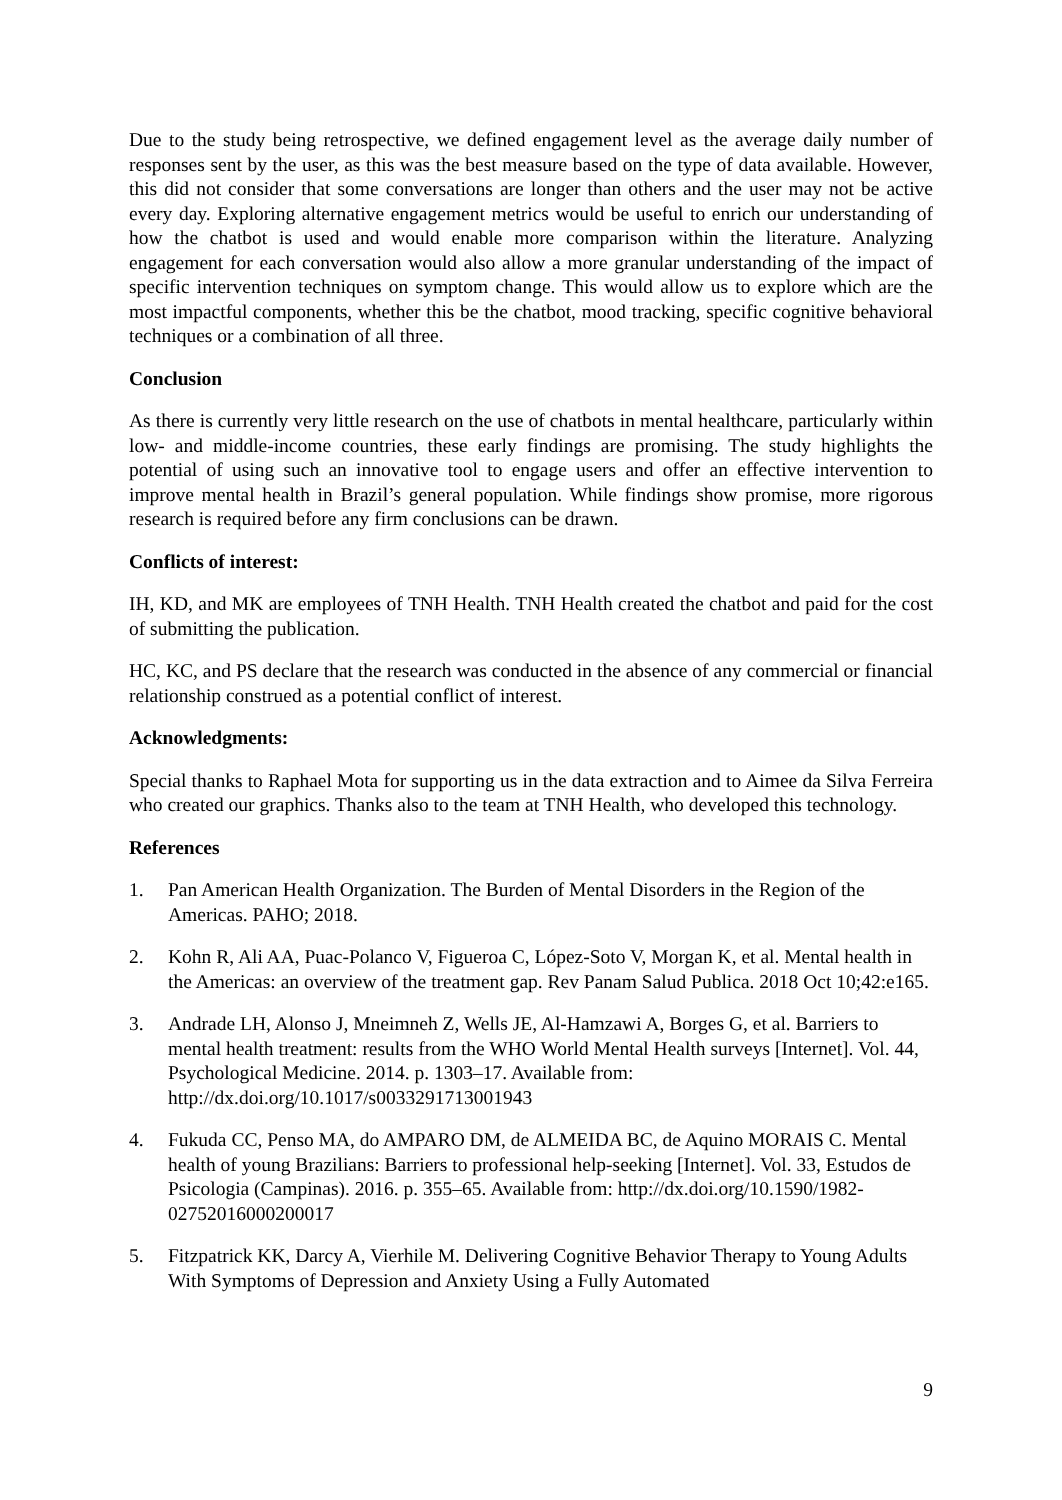Due to the study being retrospective, we defined engagement level as the average daily number of responses sent by the user, as this was the best measure based on the type of data available. However, this did not consider that some conversations are longer than others and the user may not be active every day. Exploring alternative engagement metrics would be useful to enrich our understanding of how the chatbot is used and would enable more comparison within the literature. Analyzing engagement for each conversation would also allow a more granular understanding of the impact of specific intervention techniques on symptom change. This would allow us to explore which are the most impactful components, whether this be the chatbot, mood tracking, specific cognitive behavioral techniques or a combination of all three.
Conclusion
As there is currently very little research on the use of chatbots in mental healthcare, particularly within low- and middle-income countries, these early findings are promising. The study highlights the potential of using such an innovative tool to engage users and offer an effective intervention to improve mental health in Brazil’s general population. While findings show promise, more rigorous research is required before any firm conclusions can be drawn.
Conflicts of interest:
IH, KD, and MK are employees of TNH Health. TNH Health created the chatbot and paid for the cost of submitting the publication.
HC, KC, and PS declare that the research was conducted in the absence of any commercial or financial relationship construed as a potential conflict of interest.
Acknowledgments:
Special thanks to Raphael Mota for supporting us in the data extraction and to Aimee da Silva Ferreira who created our graphics. Thanks also to the team at TNH Health, who developed this technology.
References
1. Pan American Health Organization. The Burden of Mental Disorders in the Region of the Americas. PAHO; 2018.
2. Kohn R, Ali AA, Puac-Polanco V, Figueroa C, López-Soto V, Morgan K, et al. Mental health in the Americas: an overview of the treatment gap. Rev Panam Salud Publica. 2018 Oct 10;42:e165.
3. Andrade LH, Alonso J, Mneimneh Z, Wells JE, Al-Hamzawi A, Borges G, et al. Barriers to mental health treatment: results from the WHO World Mental Health surveys [Internet]. Vol. 44, Psychological Medicine. 2014. p. 1303–17. Available from: http://dx.doi.org/10.1017/s0033291713001943
4. Fukuda CC, Penso MA, do AMPARO DM, de ALMEIDA BC, de Aquino MORAIS C. Mental health of young Brazilians: Barriers to professional help-seeking [Internet]. Vol. 33, Estudos de Psicologia (Campinas). 2016. p. 355–65. Available from: http://dx.doi.org/10.1590/1982-02752016000200017
5. Fitzpatrick KK, Darcy A, Vierhile M. Delivering Cognitive Behavior Therapy to Young Adults With Symptoms of Depression and Anxiety Using a Fully Automated
9